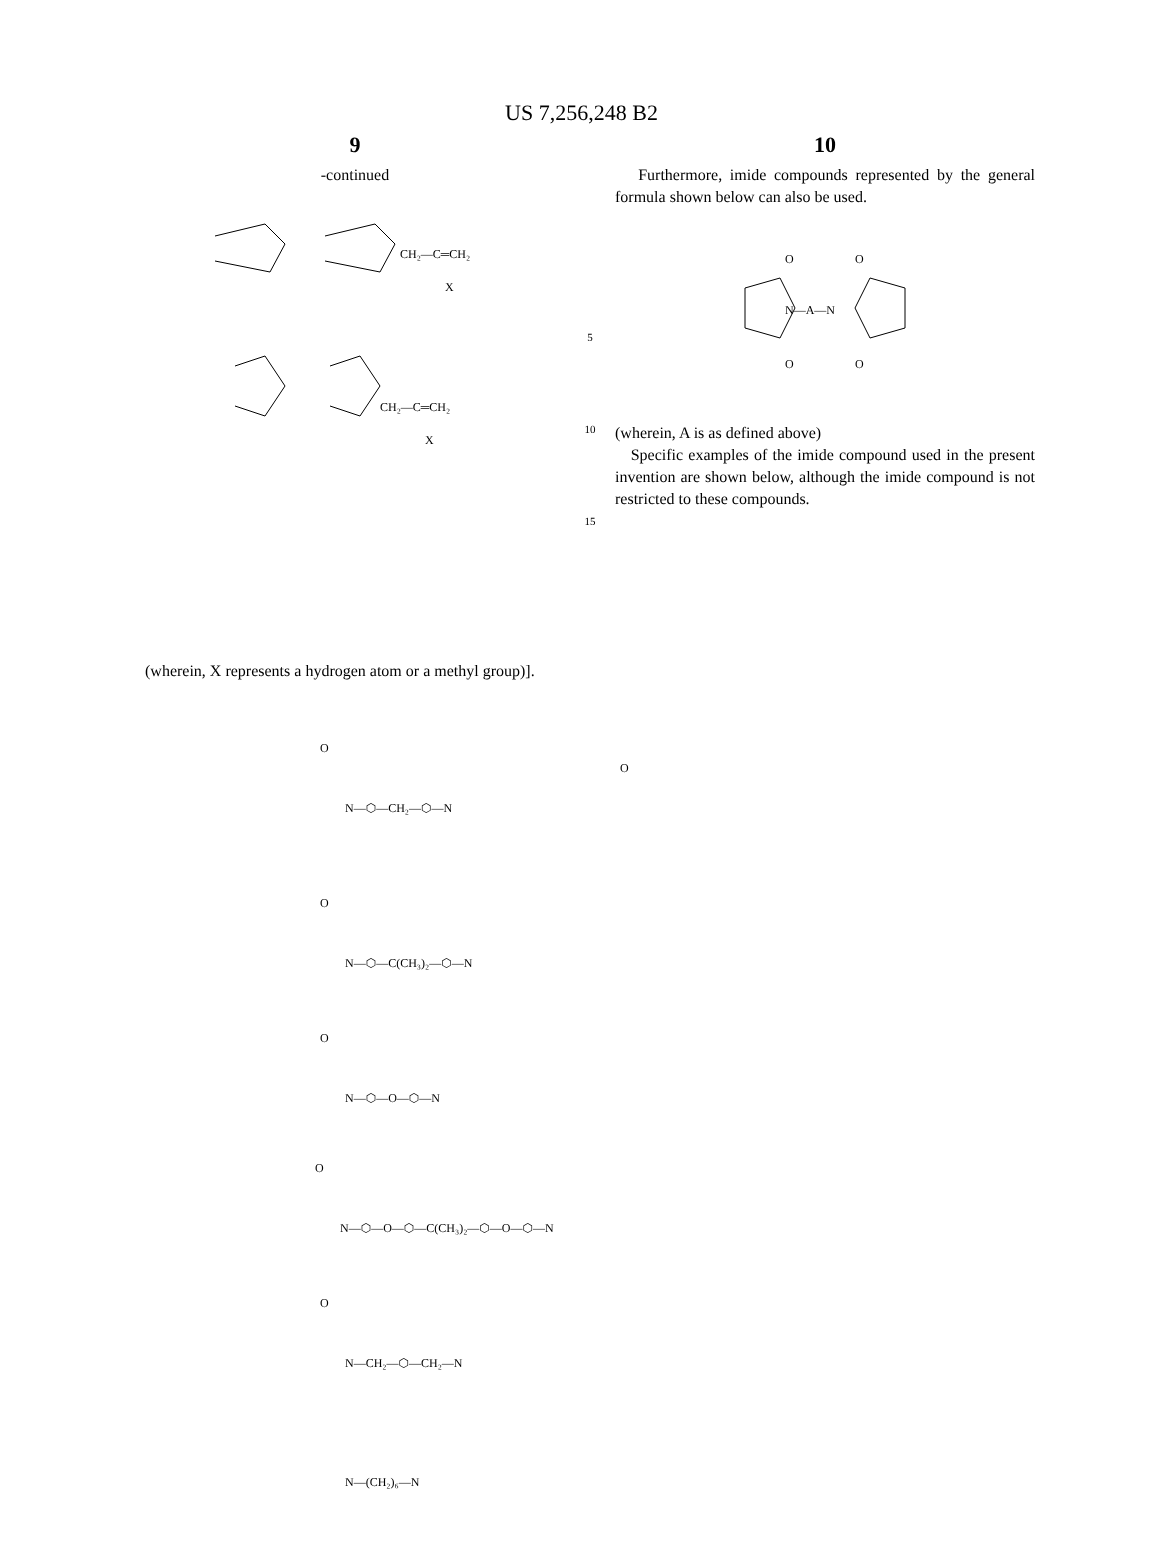US 7,256,248 B2
9
-continued
CH₂—C═CH₂
X
CH₂—C═CH₂
X
(wherein, X represents a hydrogen atom or a methyl group)].
5
10
15
10
Furthermore, imide compounds represented by the general formula shown below can also be used.
N—A—N
O
O
O
O
(wherein, A is as defined above)
Specific examples of the imide compound used in the present invention are shown below, although the imide compound is not restricted to these compounds.
O
N—⬡—CH₂—⬡—N
O
O
N—⬡—C(CH₃)₂—⬡—N
O
N—⬡—O—⬡—N
O
N—⬡—O—⬡—C(CH₃)₂—⬡—O—⬡—N
O
N—CH₂—⬡—CH₂—N
N—(CH₂)₆—N